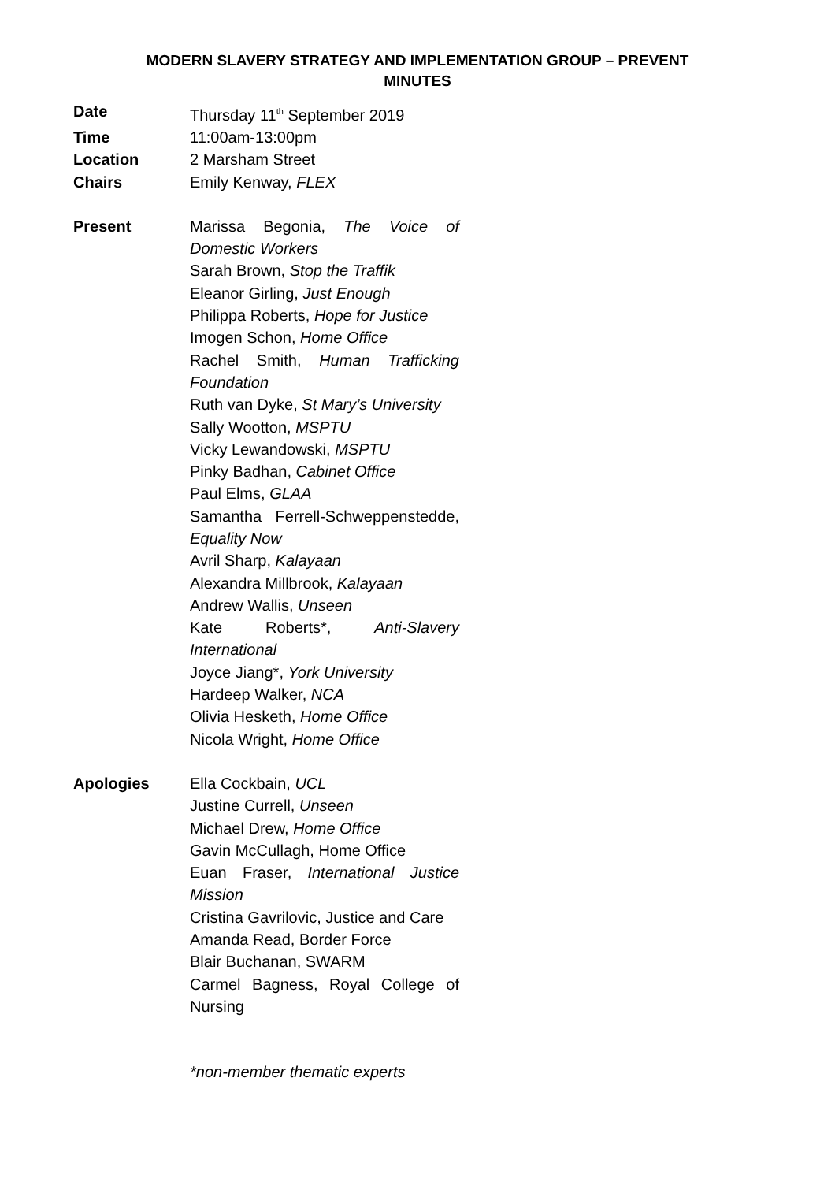MODERN SLAVERY STRATEGY AND IMPLEMENTATION GROUP – PREVENT
MINUTES
| Date | Thursday 11<sup>th</sup> September 2019 |
| Time | 11:00am-13:00pm |
| Location | 2 Marsham Street |
| Chairs | Emily Kenway, FLEX |
| Present | Marissa Begonia, The Voice of Domestic Workers Sarah Brown, Stop the Traffik Eleanor Girling, Just Enough Philippa Roberts, Hope for Justice Imogen Schon, Home Office Rachel Smith, Human Trafficking Foundation Ruth van Dyke, St Mary’s University Sally Wootton, MSPTU Vicky Lewandowski, MSPTU Pinky Badhan, Cabinet Office Paul Elms, GLAA Samantha Ferrell-Schweppenstedde, Equality Now Avril Sharp, Kalayaan Alexandra Millbrook, Kalayaan Andrew Wallis, Unseen Kate Roberts*, Anti-Slavery International Joyce Jiang*, York University Hardeep Walker, NCA Olivia Hesketh, Home Office Nicola Wright, Home Office |
| Apologies | Ella Cockbain, UCL Justine Currell, Unseen Michael Drew, Home Office Gavin McCullagh, Home Office Euan Fraser, International Justice Mission Cristina Gavrilovic, Justice and Care Amanda Read, Border Force Blair Buchanan, SWARM Carmel Bagness, Royal College of Nursing |
*non-member thematic experts